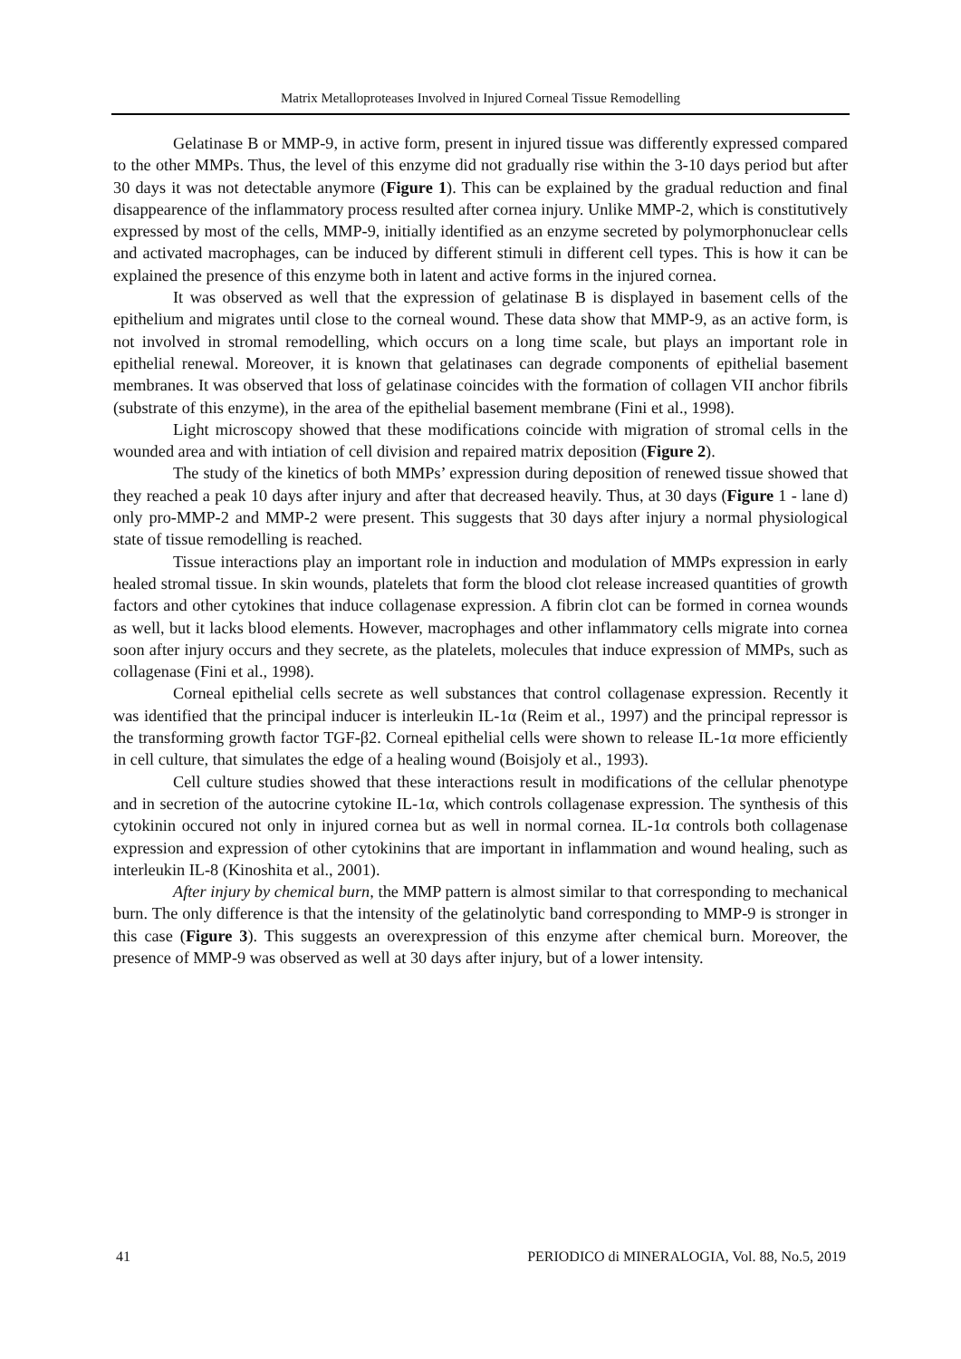Matrix Metalloproteases Involved in Injured Corneal Tissue Remodelling
Gelatinase B or MMP-9, in active form, present in injured tissue was differently expressed compared to the other MMPs. Thus, the level of this enzyme did not gradually rise within the 3-10 days period but after 30 days it was not detectable anymore (Figure 1). This can be explained by the gradual reduction and final disappearence of the inflammatory process resulted after cornea injury. Unlike MMP-2, which is constitutively expressed by most of the cells, MMP-9, initially identified as an enzyme secreted by polymorphonuclear cells and activated macrophages, can be induced by different stimuli in different cell types. This is how it can be explained the presence of this enzyme both in latent and active forms in the injured cornea.
It was observed as well that the expression of gelatinase B is displayed in basement cells of the epithelium and migrates until close to the corneal wound. These data show that MMP-9, as an active form, is not involved in stromal remodelling, which occurs on a long time scale, but plays an important role in epithelial renewal. Moreover, it is known that gelatinases can degrade components of epithelial basement membranes. It was observed that loss of gelatinase coincides with the formation of collagen VII anchor fibrils (substrate of this enzyme), in the area of the epithelial basement membrane (Fini et al., 1998).
Light microscopy showed that these modifications coincide with migration of stromal cells in the wounded area and with intiation of cell division and repaired matrix deposition (Figure 2).
The study of the kinetics of both MMPs’ expression during deposition of renewed tissue showed that they reached a peak 10 days after injury and after that decreased heavily. Thus, at 30 days (Figure 1 - lane d) only pro-MMP-2 and MMP-2 were present. This suggests that 30 days after injury a normal physiological state of tissue remodelling is reached.
Tissue interactions play an important role in induction and modulation of MMPs expression in early healed stromal tissue. In skin wounds, platelets that form the blood clot release increased quantities of growth factors and other cytokines that induce collagenase expression. A fibrin clot can be formed in cornea wounds as well, but it lacks blood elements. However, macrophages and other inflammatory cells migrate into cornea soon after injury occurs and they secrete, as the platelets, molecules that induce expression of MMPs, such as collagenase (Fini et al., 1998).
Corneal epithelial cells secrete as well substances that control collagenase expression. Recently it was identified that the principal inducer is interleukin IL-1α (Reim et al., 1997) and the principal repressor is the transforming growth factor TGF-β2. Corneal epithelial cells were shown to release IL-1α more efficiently in cell culture, that simulates the edge of a healing wound (Boisjoly et al., 1993).
Cell culture studies showed that these interactions result in modifications of the cellular phenotype and in secretion of the autocrine cytokine IL-1α, which controls collagenase expression. The synthesis of this cytokinin occured not only in injured cornea but as well in normal cornea. IL-1α controls both collagenase expression and expression of other cytokinins that are important in inflammation and wound healing, such as interleukin IL-8 (Kinoshita et al., 2001).
After injury by chemical burn, the MMP pattern is almost similar to that corresponding to mechanical burn. The only difference is that the intensity of the gelatinolytic band corresponding to MMP-9 is stronger in this case (Figure 3). This suggests an overexpression of this enzyme after chemical burn. Moreover, the presence of MMP-9 was observed as well at 30 days after injury, but of a lower intensity.
41 PERIODICO di MINERALOGIA, Vol. 88, No.5, 2019